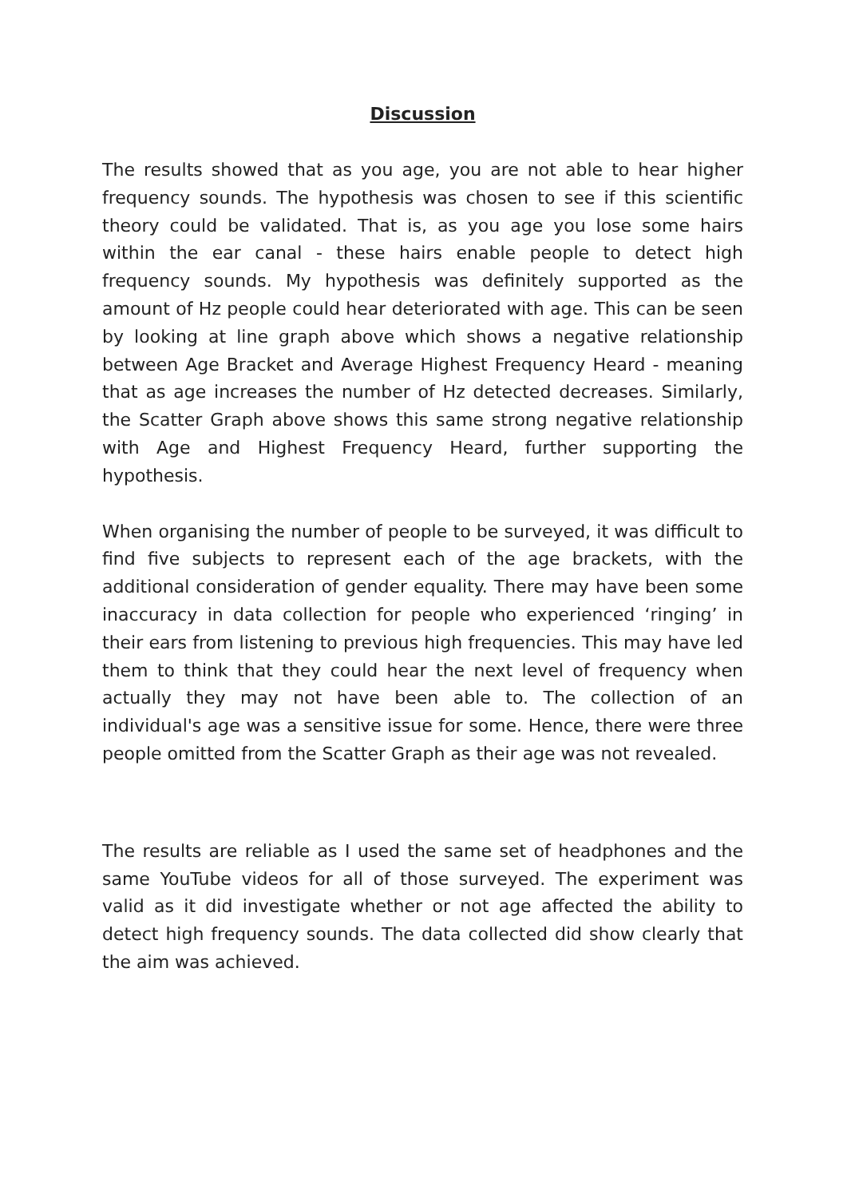Discussion
The results showed that as you age, you are not able to hear higher frequency sounds. The hypothesis was chosen to see if this scientific theory could be validated. That is, as you age you lose some hairs within the ear canal - these hairs enable people to detect high frequency sounds. My hypothesis was definitely supported as the amount of Hz people could hear deteriorated with age. This can be seen by looking at line graph above which shows a negative relationship between Age Bracket and Average Highest Frequency Heard - meaning that as age increases the number of Hz detected decreases. Similarly, the Scatter Graph above shows this same strong negative relationship with Age and Highest Frequency Heard, further supporting the hypothesis.
When organising the number of people to be surveyed, it was difficult to find five subjects to represent each of the age brackets, with the additional consideration of gender equality. There may have been some inaccuracy in data collection for people who experienced ‘ringing’ in their ears from listening to previous high frequencies. This may have led them to think that they could hear the next level of frequency when actually they may not have been able to. The collection of an individual's age was a sensitive issue for some. Hence, there were three people omitted from the Scatter Graph as their age was not revealed.
The results are reliable as I used the same set of headphones and the same YouTube videos for all of those surveyed. The experiment was valid as it did investigate whether or not age affected the ability to detect high frequency sounds. The data collected did show clearly that the aim was achieved.